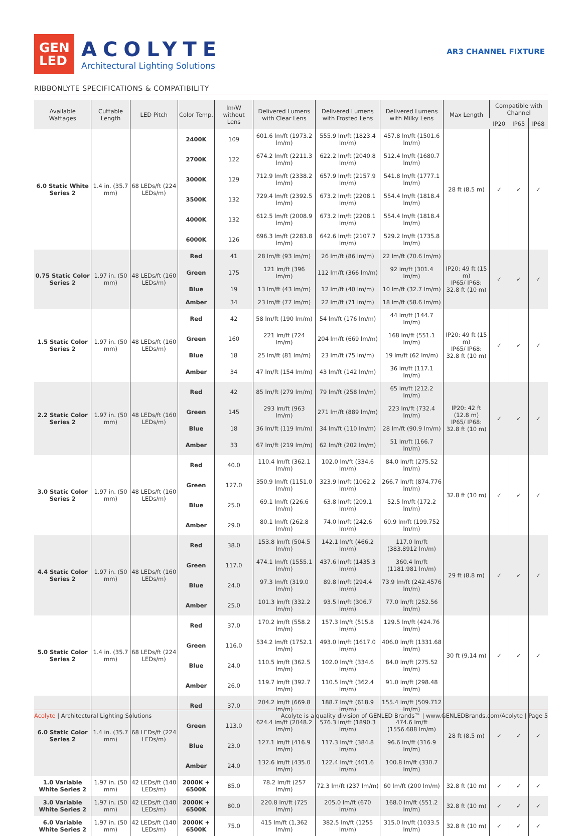GEN
LED
ACOLYTE
Architectural Lighting Solutions
AR3 CHANNEL FIXTURE
RIBBONLYTE SPECIFICATIONS & COMPATIBILITY
| Available Wattages | Cuttable Length | LED Pitch | Color Temp. | lm/W without Lens | Delivered Lumens with Clear Lens | Delivered Lumens with Frosted Lens | Delivered Lumens with Milky Lens | Max Length | Compatible with Channel | | |
| --- | --- | --- | --- | --- | --- | --- | --- | --- | --- | --- | --- |
| | | | | | | | | | IP20 | IP65 | IP68 |
| 6.0 Static White Series 2 | 1.4 in. (35.7 mm) | 68 LEDs/ft (224 LEDs/m) | 2400K | 109 | 601.6 lm/ft (1973.2 lm/m) | 555.9 lm/ft (1823.4 lm/m) | 457.8 lm/ft (1501.6 lm/m) | 28 ft (8.5 m) | ✓ | ✓ | ✓ |
| | | | 2700K | 122 | 674.2 lm/ft (2211.3 lm/m) | 622.2 lm/ft (2040.8 lm/m) | 512.4 lm/ft (1680.7 lm/m) | | | | |
| | | | 3000K | 129 | 712.9 lm/ft (2338.2 lm/m) | 657.9 lm/ft (2157.9 lm/m) | 541.8 lm/ft (1777.1 lm/m) | | | | |
| | | | 3500K | 132 | 729.4 lm/ft (2392.5 lm/m) | 673.2 lm/ft (2208.1 lm/m) | 554.4 lm/ft (1818.4 lm/m) | | | | |
| | | | 4000K | 132 | 612.5 lm/ft (2008.9 lm/m) | 673.2 lm/ft (2208.1 lm/m) | 554.4 lm/ft (1818.4 lm/m) | | | | |
| | | | 6000K | 126 | 696.3 lm/ft (2283.8 lm/m) | 642.6 lm/ft (2107.7 lm/m) | 529.2 lm/ft (1735.8 lm/m) | | | | |
| 0.75 Static Color Series 2 | 1.97 in. (50 mm) | 48 LEDs/ft (160 LEDs/m) | Red | 41 | 28 lm/ft (93 lm/m) | 26 lm/ft (86 lm/m) | 22 lm/ft (70.6 lm/m) | IP20: 49 ft (15 m) IP65/ IP68: 32.8 ft (10 m) | ✓ | ✓ | ✓ |
| | | | Green | 175 | 121 lm/ft (396 lm/m) | 112 lm/ft (366 lm/m) | 92 lm/ft (301.4 lm/m) | | | | |
| | | | Blue | 19 | 13 lm/ft (43 lm/m) | 12 lm/ft (40 lm/m) | 10 lm/ft (32.7 lm/m) | | | | |
| | | | Amber | 34 | 23 lm/ft (77 lm/m) | 22 lm/ft (71 lm/m) | 18 lm/ft (58.6 lm/m) | | | | |
| 1.5 Static Color Series 2 | 1.97 in. (50 mm) | 48 LEDs/ft (160 LEDs/m) | Red | 42 | 58 lm/ft (190 lm/m) | 54 lm/ft (176 lm/m) | 44 lm/ft (144.7 lm/m) | IP20: 49 ft (15 m) IP65/ IP68: 32.8 ft (10 m) | ✓ | ✓ | ✓ |
| | | | Green | 160 | 221 lm/ft (724 lm/m) | 204 lm/ft (669 lm/m) | 168 lm/ft (551.1 lm/m) | | | | |
| | | | Blue | 18 | 25 lm/ft (81 lm/m) | 23 lm/ft (75 lm/m) | 19 lm/ft (62 lm/m) | | | | |
| | | | Amber | 34 | 47 lm/ft (154 lm/m) | 43 lm/ft (142 lm/m) | 36 lm/ft (117.1 lm/m) | | | | |
| 2.2 Static Color Series 2 | 1.97 in. (50 mm) | 48 LEDs/ft (160 LEDs/m) | Red | 42 | 85 lm/ft (279 lm/m) | 79 lm/ft (258 lm/m) | 65 lm/ft (212.2 lm/m) | IP20: 42 ft (12.8 m) IP65/ IP68: 32.8 ft (10 m) | ✓ | ✓ | ✓ |
| | | | Green | 145 | 293 lm/ft (963 lm/m) | 271 lm/ft (889 lm/m) | 223 lm/ft (732.4 lm/m) | | | | |
| | | | Blue | 18 | 36 lm/ft (119 lm/m) | 34 lm/ft (110 lm/m) | 28 lm/ft (90.9 lm/m) | | | | |
| | | | Amber | 33 | 67 lm/ft (219 lm/m) | 62 lm/ft (202 lm/m) | 51 lm/ft (166.7 lm/m) | | | | |
| 3.0 Static Color Series 2 | 1.97 in. (50 mm) | 48 LEDs/ft (160 LEDs/m) | Red | 40.0 | 110.4 lm/ft (362.1 lm/m) | 102.0 lm/ft (334.6 lm/m) | 84.0 lm/ft (275.52 lm/m) | 32.8 ft (10 m) | ✓ | ✓ | ✓ |
| | | | Green | 127.0 | 350.9 lm/ft (1151.0 lm/m) | 323.9 lm/ft (1062.2 lm/m) | 266.7 lm/ft (874.776 lm/m) | | | | |
| | | | Blue | 25.0 | 69.1 lm/ft (226.6 lm/m) | 63.8 lm/ft (209.1 lm/m) | 52.5 lm/ft (172.2 lm/m) | | | | |
| | | | Amber | 29.0 | 80.1 lm/ft (262.8 lm/m) | 74.0 lm/ft (242.6 lm/m) | 60.9 lm/ft (199.752 lm/m) | | | | |
| 4.4 Static Color Series 2 | 1.97 in. (50 mm) | 48 LEDs/ft (160 LEDs/m) | Red | 38.0 | 153.8 lm/ft (504.5 lm/m) | 142.1 lm/ft (466.2 lm/m) | 117.0 lm/ft (383.8912 lm/m) | 29 ft (8.8 m) | ✓ | ✓ | ✓ |
| | | | Green | 117.0 | 474.1 lm/ft (1555.1 lm/m) | 437.6 lm/ft (1435.3 lm/m) | 360.4 lm/ft (1181.981 lm/m) | | | | |
| | | | Blue | 24.0 | 97.3 lm/ft (319.0 lm/m) | 89.8 lm/ft (294.4 lm/m) | 73.9 lm/ft (242.4576 lm/m) | | | | |
| | | | Amber | 25.0 | 101.3 lm/ft (332.2 lm/m) | 93.5 lm/ft (306.7 lm/m) | 77.0 lm/ft (252.56 lm/m) | | | | |
| 5.0 Static Color Series 2 | 1.4 in. (35.7 mm) | 68 LEDs/ft (224 LEDs/m) | Red | 37.0 | 170.2 lm/ft (558.2 lm/m) | 157.3 lm/ft (515.8 lm/m) | 129.5 lm/ft (424.76 lm/m) | 30 ft (9.14 m) | ✓ | ✓ | ✓ |
| | | | Green | 116.0 | 534.2 lm/ft (1752.1 lm/m) | 493.0 lm/ft (1617.0 lm/m) | 406.0 lm/ft (1331.68 lm/m) | | | | |
| | | | Blue | 24.0 | 110.5 lm/ft (362.5 lm/m) | 102.0 lm/ft (334.6 lm/m) | 84.0 lm/ft (275.52 lm/m) | | | | |
| | | | Amber | 26.0 | 119.7 lm/ft (392.7 lm/m) | 110.5 lm/ft (362.4 lm/m) | 91.0 lm/ft (298.48 lm/m) | | | | |
| 6.0 Static Color Series 2 | 1.4 in. (35.7 mm) | 68 LEDs/ft (224 LEDs/m) | Red | 37.0 | 204.2 lm/ft (669.8 lm/m) | 188.7 lm/ft (618.9 lm/m) | 155.4 lm/ft (509.712 lm/m) | 28 ft (8.5 m) | ✓ | ✓ | ✓ |
| | | | Green | 113.0 | 624.4 lm/ft (2048.2 lm/m) | 576.3 lm/ft (1890.3 lm/m) | 474.6 lm/ft (1556.688 lm/m) | | | | |
| | | | Blue | 23.0 | 127.1 lm/ft (416.9 lm/m) | 117.3 lm/ft (384.8 lm/m) | 96.6 lm/ft (316.9 lm/m) | | | | |
| | | | Amber | 24.0 | 132.6 lm/ft (435.0 lm/m) | 122.4 lm/ft (401.6 lm/m) | 100.8 lm/ft (330.7 lm/m) | | | | |
| 1.0 Variable White Series 2 | 1.97 in. (50 mm) | 42 LEDs/ft (140 LEDs/m) | 2000K + 6500K | 85.0 | 78.2 lm/ft (257 lm/m) | 72.3 lm/ft (237 lm/m) | 60 lm/ft (200 lm/m) | 32.8 ft (10 m) | ✓ | ✓ | ✓ |
| 3.0 Variable White Series 2 | 1.97 in. (50 mm) | 42 LEDs/ft (140 LEDs/m) | 2000K + 6500K | 80.0 | 220.8 lm/ft (725 lm/m) | 205.0 lm/ft (670 lm/m) | 168.0 lm/ft (551.2 lm/m) | 32.8 ft (10 m) | ✓ | ✓ | ✓ |
| 6.0 Variable White Series 2 | 1.97 in. (50 mm) | 42 LEDs/ft (140 LEDs/m) | 2000K + 6500K | 75.0 | 415 lm/ft (1,362 lm/m) | 382.5 lm/ft (1255 lm/m) | 315.0 lm/ft (1033.5 lm/m) | 32.8 ft (10 m) | ✓ | ✓ | ✓ |
Acolyte | Architectural Lighting Solutions
Acolyte is a quality division of GENLED Brands™ | www.GENLEDBrands.com/Acolyte | Page 5